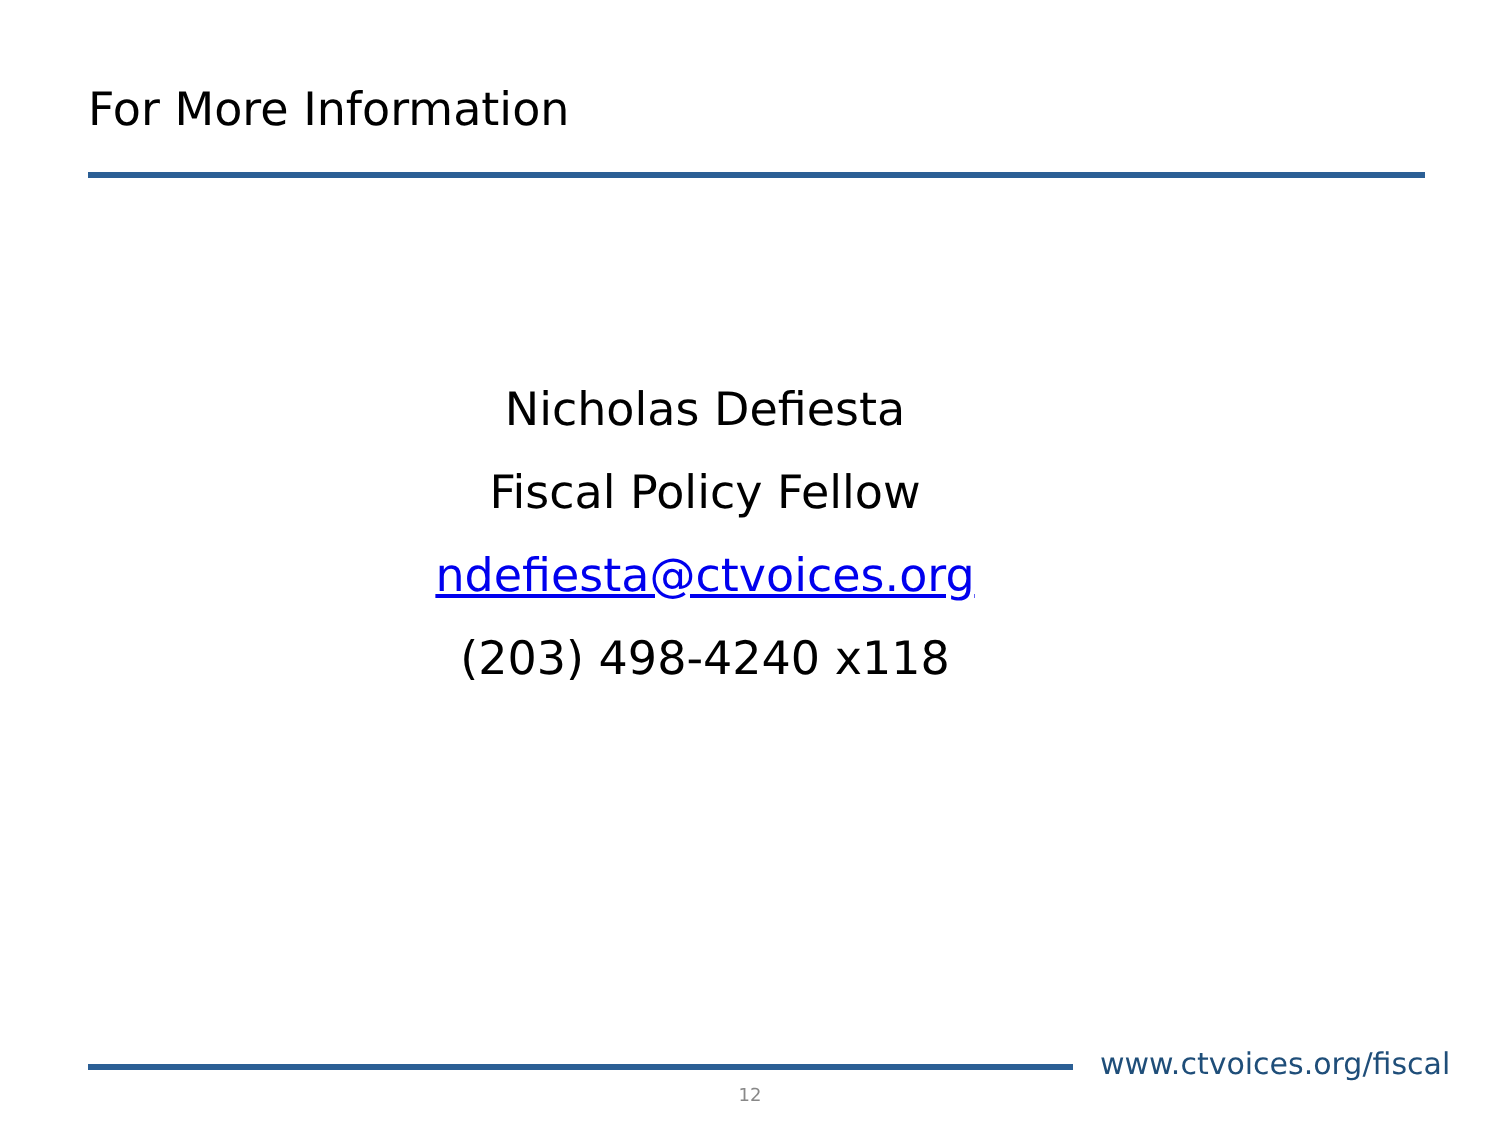For More Information
Nicholas Defiesta
Fiscal Policy Fellow
ndefiesta@ctvoices.org
(203) 498-4240 x118
www.ctvoices.org/fiscal
12